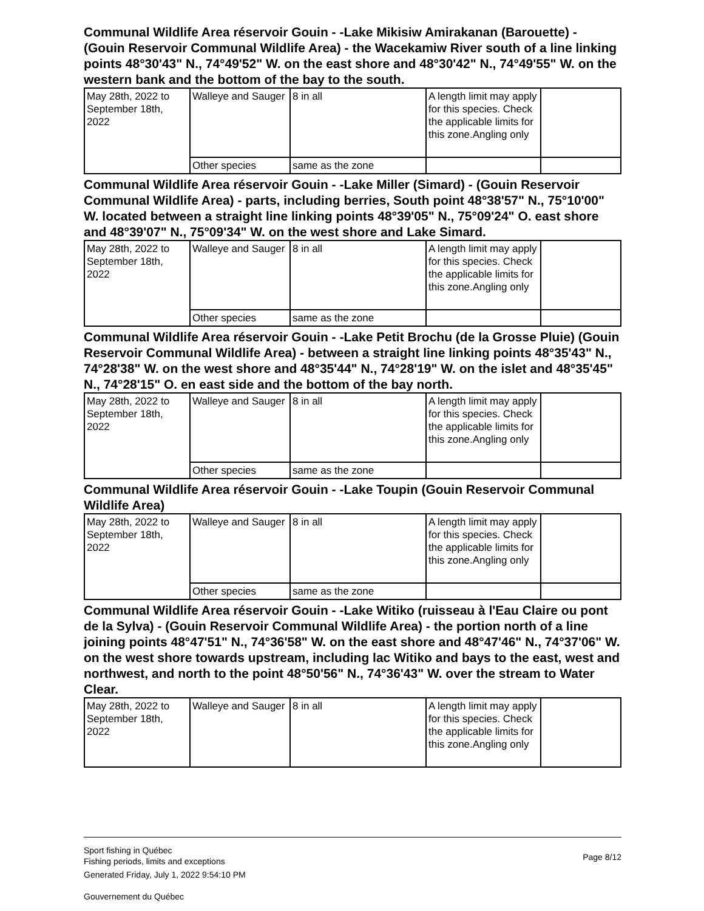Communal Wildlife Area réservoir Gouin - -Lake Mikisiw Amirakanan (Barouette) - (Gouin Reservoir Communal Wildlife Area) - the Wacekamiw River south of a line linking points 48°30'43" N., 74°49'52" W. on the east shore and 48°30'42" N., 74°49'55" W. on the western bank and the bottom of the bay to the south.
| May 28th, 2022 to September 18th, 2022 | Walleye and Sauger | 8 in all | A length limit may apply for this species. Check the applicable limits for this zone.Angling only | |
| | Other species | same as the zone | | |
Communal Wildlife Area réservoir Gouin - -Lake Miller (Simard) - (Gouin Reservoir Communal Wildlife Area) - parts, including berries, South point 48°38'57" N., 75°10'00" W. located between a straight line linking points 48°39'05" N., 75°09'24" O. east shore and 48°39'07" N., 75°09'34" W. on the west shore and Lake Simard.
| May 28th, 2022 to September 18th, 2022 | Walleye and Sauger | 8 in all | A length limit may apply for this species. Check the applicable limits for this zone.Angling only | |
| | Other species | same as the zone | | |
Communal Wildlife Area réservoir Gouin - -Lake Petit Brochu (de la Grosse Pluie) (Gouin Reservoir Communal Wildlife Area) - between a straight line linking points 48°35'43" N., 74°28'38" W. on the west shore and 48°35'44" N., 74°28'19" W. on the islet and 48°35'45" N., 74°28'15" O. en east side and the bottom of the bay north.
| May 28th, 2022 to September 18th, 2022 | Walleye and Sauger | 8 in all | A length limit may apply for this species. Check the applicable limits for this zone.Angling only | |
| | Other species | same as the zone | | |
Communal Wildlife Area réservoir Gouin - -Lake Toupin (Gouin Reservoir Communal Wildlife Area)
| May 28th, 2022 to September 18th, 2022 | Walleye and Sauger | 8 in all | A length limit may apply for this species. Check the applicable limits for this zone.Angling only | |
| | Other species | same as the zone | | |
Communal Wildlife Area réservoir Gouin - -Lake Witiko (ruisseau à l'Eau Claire ou pont de la Sylva) - (Gouin Reservoir Communal Wildlife Area) - the portion north of a line joining points 48°47'51" N., 74°36'58" W. on the east shore and 48°47'46" N., 74°37'06" W. on the west shore towards upstream, including lac Witiko and bays to the east, west and northwest, and north to the point 48°50'56" N., 74°36'43" W. over the stream to Water Clear.
| May 28th, 2022 to September 18th, 2022 | Walleye and Sauger | 8 in all | A length limit may apply for this species. Check the applicable limits for this zone.Angling only | |
Page 8/12
Sport fishing in Québec
Fishing periods, limits and exceptions
Generated Friday, July 1, 2022 9:54:10 PM
Gouvernement du Québec